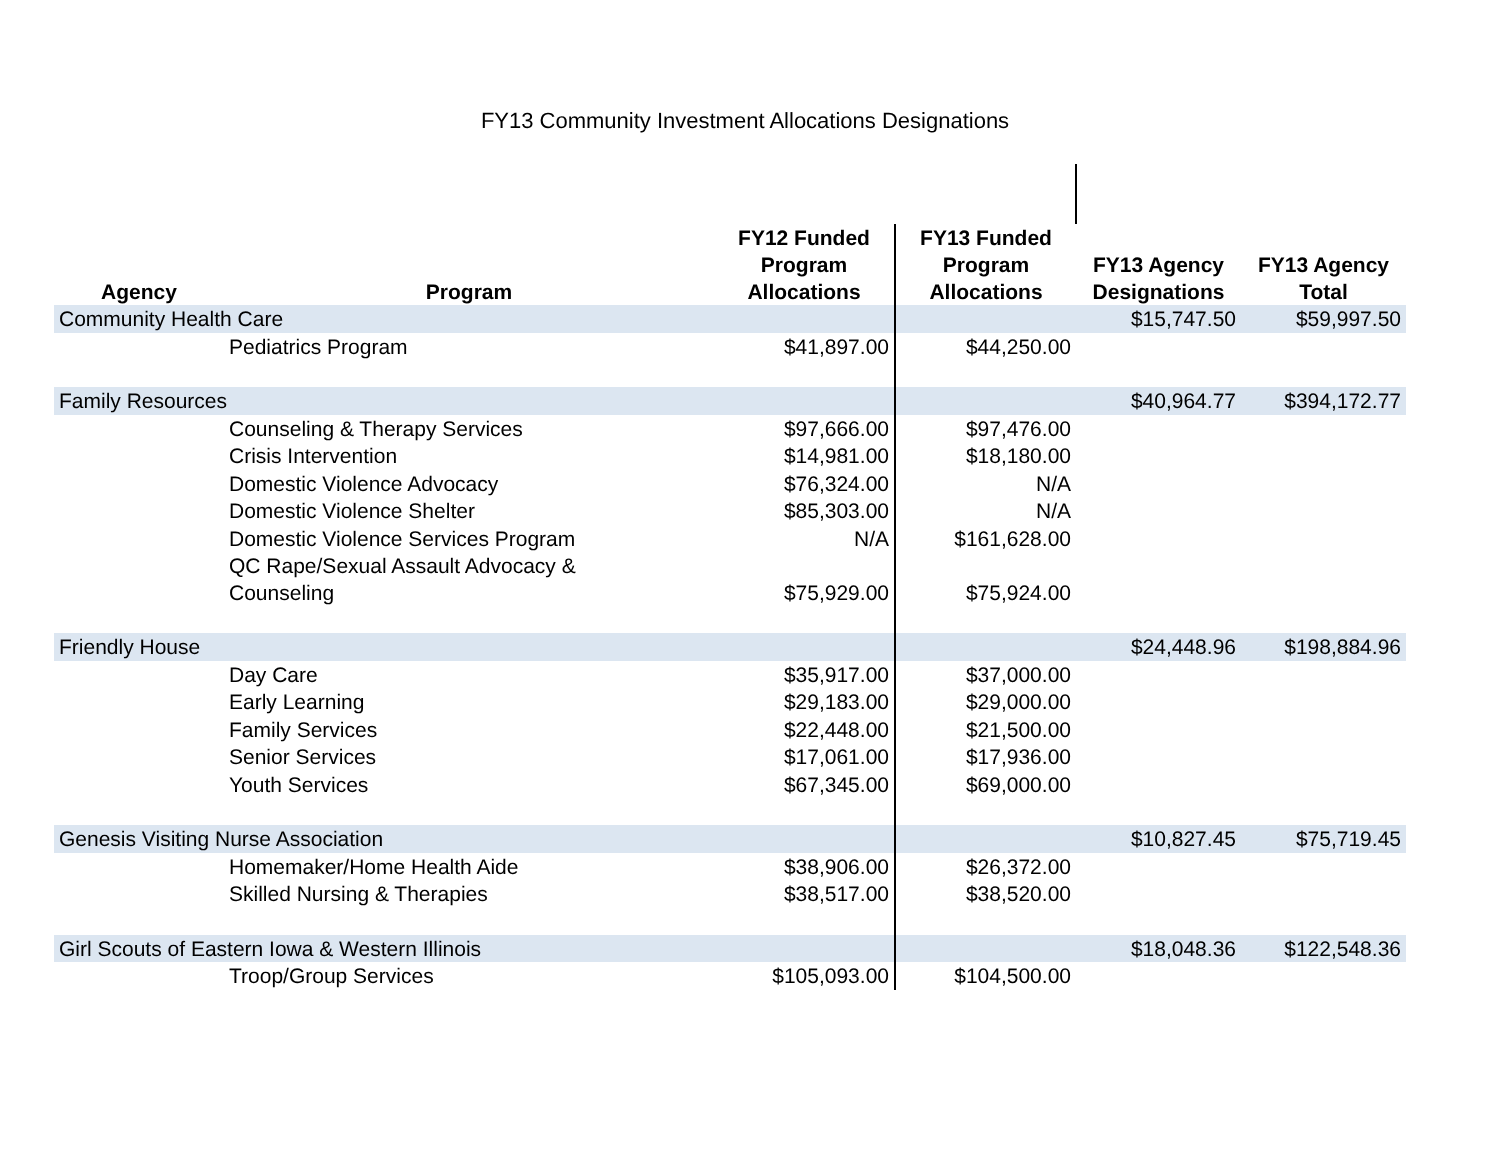FY13 Community Investment Allocations Designations
| Agency | Program | FY12 Funded Program Allocations | FY13 Funded Program Allocations | FY13 Agency Designations | FY13 Agency Total | |
| --- | --- | --- | --- | --- | --- | --- |
| Community Health Care | | | | $15,747.50 | $59,997.50 | |
| | Pediatrics Program | $41,897.00 | $44,250.00 | | | |
| Family Resources | | | | $40,964.77 | $394,172.77 | |
| | Counseling & Therapy Services | $97,666.00 | $97,476.00 | | | |
| | Crisis Intervention | $14,981.00 | $18,180.00 | | | |
| | Domestic Violence Advocacy | $76,324.00 | N/A | | | |
| | Domestic Violence Shelter | $85,303.00 | N/A | | | |
| | Domestic Violence Services Program | N/A | $161,628.00 | | | |
| | QC Rape/Sexual Assault Advocacy & Counseling | $75,929.00 | $75,924.00 | | | |
| Friendly House | | | | $24,448.96 | $198,884.96 | |
| | Day Care | $35,917.00 | $37,000.00 | | | |
| | Early Learning | $29,183.00 | $29,000.00 | | | |
| | Family Services | $22,448.00 | $21,500.00 | | | |
| | Senior Services | $17,061.00 | $17,936.00 | | | |
| | Youth Services | $67,345.00 | $69,000.00 | | | |
| Genesis Visiting Nurse Association | | | | $10,827.45 | $75,719.45 | |
| | Homemaker/Home Health Aide | $38,906.00 | $26,372.00 | | | |
| | Skilled Nursing & Therapies | $38,517.00 | $38,520.00 | | | |
| Girl Scouts of Eastern Iowa & Western Illinois | | | | $18,048.36 | $122,548.36 | |
| | Troop/Group Services | $105,093.00 | $104,500.00 | | | |